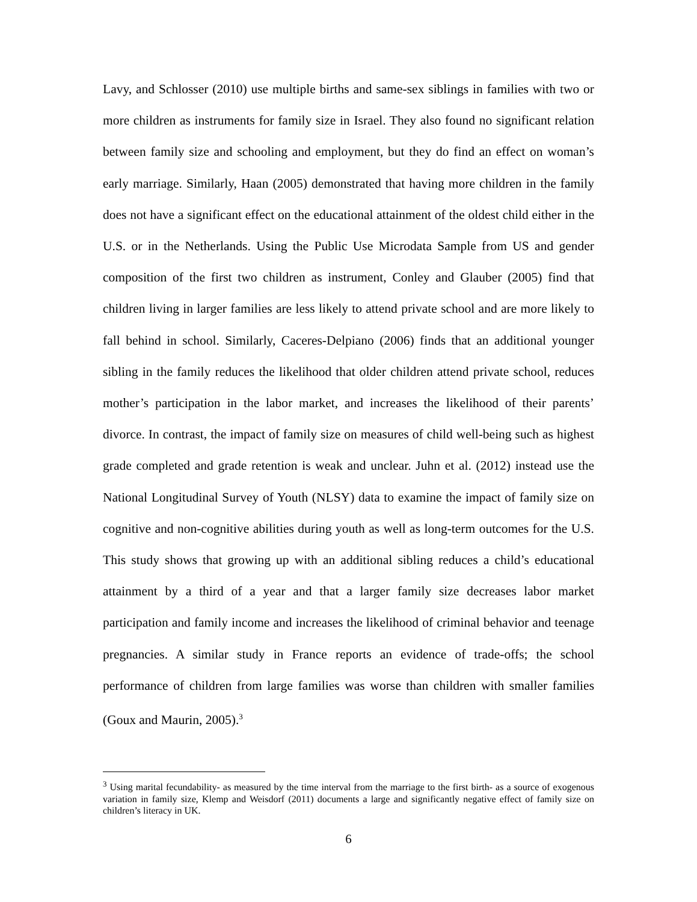Lavy, and Schlosser (2010) use multiple births and same-sex siblings in families with two or more children as instruments for family size in Israel. They also found no significant relation between family size and schooling and employment, but they do find an effect on woman’s early marriage. Similarly, Haan (2005) demonstrated that having more children in the family does not have a significant effect on the educational attainment of the oldest child either in the U.S. or in the Netherlands. Using the Public Use Microdata Sample from US and gender composition of the first two children as instrument, Conley and Glauber (2005) find that children living in larger families are less likely to attend private school and are more likely to fall behind in school. Similarly, Caceres-Delpiano (2006) finds that an additional younger sibling in the family reduces the likelihood that older children attend private school, reduces mother’s participation in the labor market, and increases the likelihood of their parents’ divorce. In contrast, the impact of family size on measures of child well-being such as highest grade completed and grade retention is weak and unclear. Juhn et al. (2012) instead use the National Longitudinal Survey of Youth (NLSY) data to examine the impact of family size on cognitive and non-cognitive abilities during youth as well as long-term outcomes for the U.S. This study shows that growing up with an additional sibling reduces a child’s educational attainment by a third of a year and that a larger family size decreases labor market participation and family income and increases the likelihood of criminal behavior and teenage pregnancies. A similar study in France reports an evidence of trade-offs; the school performance of children from large families was worse than children with smaller families (Goux and Maurin, 2005).<sup>3</sup>
<sup>3</sup> Using marital fecundability- as measured by the time interval from the marriage to the first birth- as a source of exogenous variation in family size, Klemp and Weisdorf (2011) documents a large and significantly negative effect of family size on children’s literacy in UK.
6